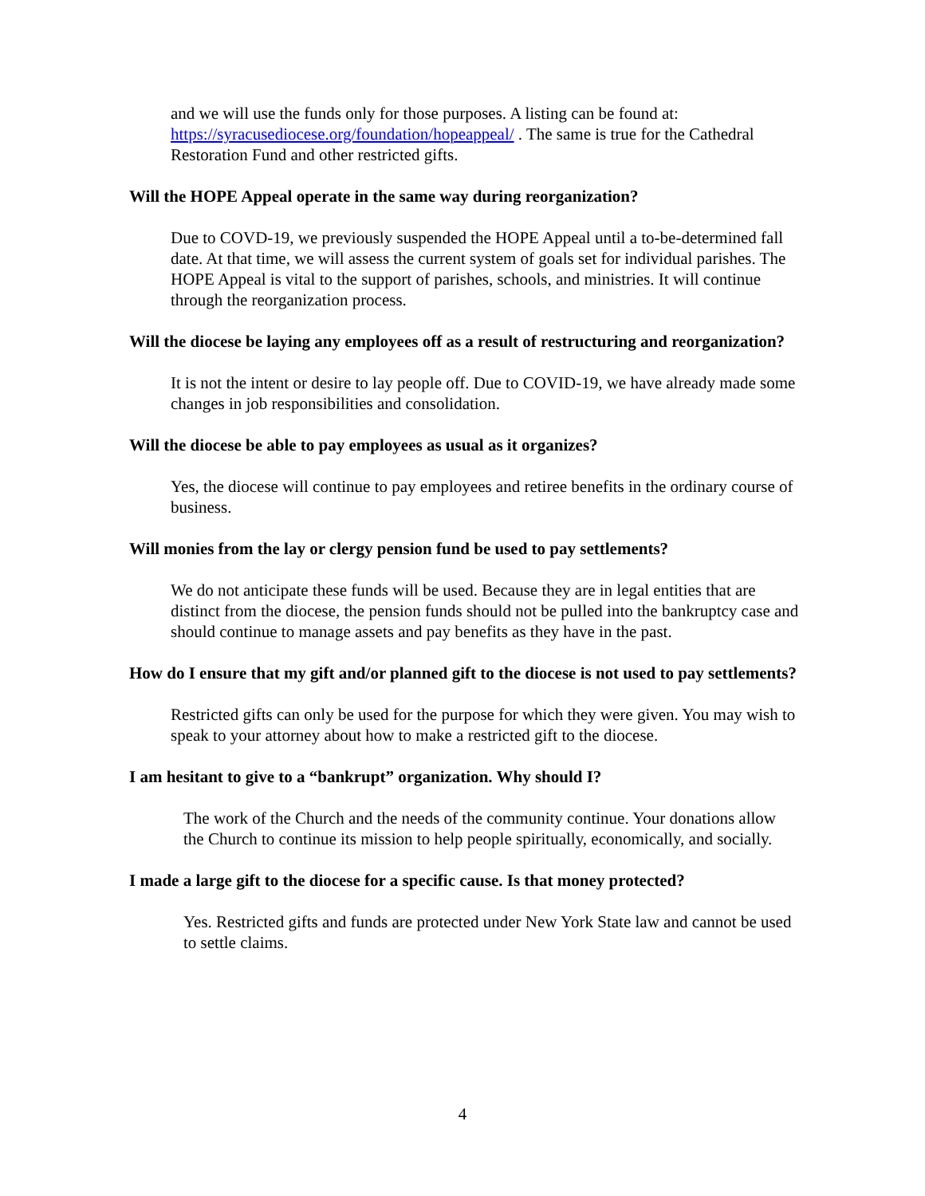and we will use the funds only for those purposes. A listing can be found at: https://syracusediocese.org/foundation/hopeappeal/ . The same is true for the Cathedral Restoration Fund and other restricted gifts.
Will the HOPE Appeal operate in the same way during reorganization?
Due to COVD-19, we previously suspended the HOPE Appeal until a to-be-determined fall date. At that time, we will assess the current system of goals set for individual parishes. The HOPE Appeal is vital to the support of parishes, schools, and ministries. It will continue through the reorganization process.
Will the diocese be laying any employees off as a result of restructuring and reorganization?
It is not the intent or desire to lay people off. Due to COVID-19, we have already made some changes in job responsibilities and consolidation.
Will the diocese be able to pay employees as usual as it organizes?
Yes, the diocese will continue to pay employees and retiree benefits in the ordinary course of business.
Will monies from the lay or clergy pension fund be used to pay settlements?
We do not anticipate these funds will be used. Because they are in legal entities that are distinct from the diocese, the pension funds should not be pulled into the bankruptcy case and should continue to manage assets and pay benefits as they have in the past.
How do I ensure that my gift and/or planned gift to the diocese is not used to pay settlements?
Restricted gifts can only be used for the purpose for which they were given. You may wish to speak to your attorney about how to make a restricted gift to the diocese.
I am hesitant to give to a “bankrupt” organization. Why should I?
The work of the Church and the needs of the community continue. Your donations allow the Church to continue its mission to help people spiritually, economically, and socially.
I made a large gift to the diocese for a specific cause. Is that money protected?
Yes. Restricted gifts and funds are protected under New York State law and cannot be used to settle claims.
4